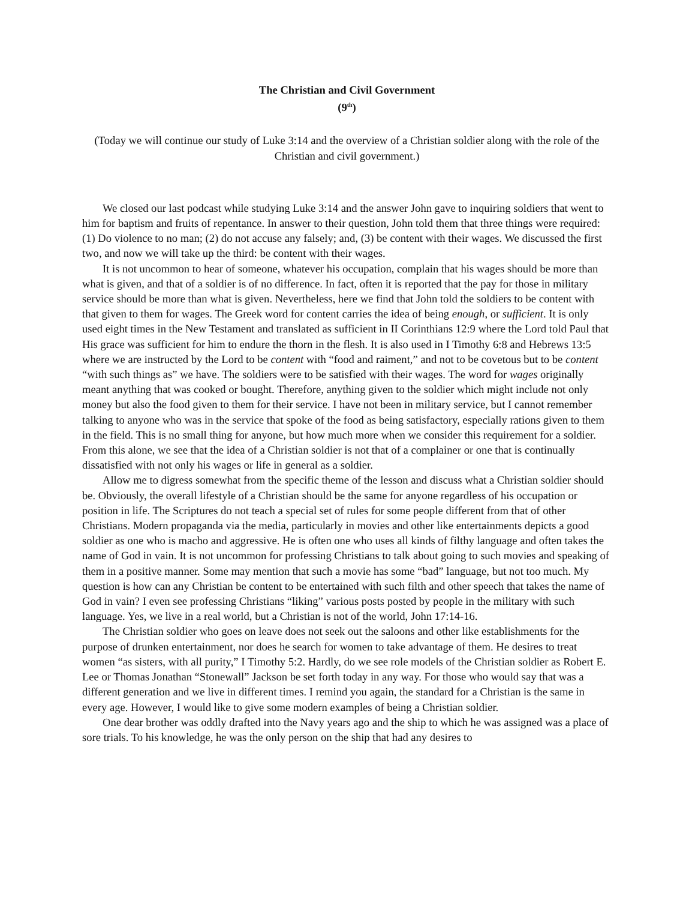The Christian and Civil Government
(9<sup>th</sup>)
(Today we will continue our study of Luke 3:14 and the overview of a Christian soldier along with the role of the Christian and civil government.)
We closed our last podcast while studying Luke 3:14 and the answer John gave to inquiring soldiers that went to him for baptism and fruits of repentance. In answer to their question, John told them that three things were required: (1) Do violence to no man; (2) do not accuse any falsely; and, (3) be content with their wages. We discussed the first two, and now we will take up the third: be content with their wages.
It is not uncommon to hear of someone, whatever his occupation, complain that his wages should be more than what is given, and that of a soldier is of no difference. In fact, often it is reported that the pay for those in military service should be more than what is given. Nevertheless, here we find that John told the soldiers to be content with that given to them for wages. The Greek word for content carries the idea of being enough, or sufficient. It is only used eight times in the New Testament and translated as sufficient in II Corinthians 12:9 where the Lord told Paul that His grace was sufficient for him to endure the thorn in the flesh. It is also used in I Timothy 6:8 and Hebrews 13:5 where we are instructed by the Lord to be content with “food and raiment,” and not to be covetous but to be content “with such things as” we have. The soldiers were to be satisfied with their wages. The word for wages originally meant anything that was cooked or bought. Therefore, anything given to the soldier which might include not only money but also the food given to them for their service. I have not been in military service, but I cannot remember talking to anyone who was in the service that spoke of the food as being satisfactory, especially rations given to them in the field. This is no small thing for anyone, but how much more when we consider this requirement for a soldier. From this alone, we see that the idea of a Christian soldier is not that of a complainer or one that is continually dissatisfied with not only his wages or life in general as a soldier.
Allow me to digress somewhat from the specific theme of the lesson and discuss what a Christian soldier should be. Obviously, the overall lifestyle of a Christian should be the same for anyone regardless of his occupation or position in life. The Scriptures do not teach a special set of rules for some people different from that of other Christians. Modern propaganda via the media, particularly in movies and other like entertainments depicts a good soldier as one who is macho and aggressive. He is often one who uses all kinds of filthy language and often takes the name of God in vain. It is not uncommon for professing Christians to talk about going to such movies and speaking of them in a positive manner. Some may mention that such a movie has some “bad” language, but not too much. My question is how can any Christian be content to be entertained with such filth and other speech that takes the name of God in vain? I even see professing Christians “liking” various posts posted by people in the military with such language. Yes, we live in a real world, but a Christian is not of the world, John 17:14-16.
The Christian soldier who goes on leave does not seek out the saloons and other like establishments for the purpose of drunken entertainment, nor does he search for women to take advantage of them. He desires to treat women “as sisters, with all purity,” I Timothy 5:2. Hardly, do we see role models of the Christian soldier as Robert E. Lee or Thomas Jonathan “Stonewall” Jackson be set forth today in any way. For those who would say that was a different generation and we live in different times. I remind you again, the standard for a Christian is the same in every age. However, I would like to give some modern examples of being a Christian soldier.
One dear brother was oddly drafted into the Navy years ago and the ship to which he was assigned was a place of sore trials. To his knowledge, he was the only person on the ship that had any desires to